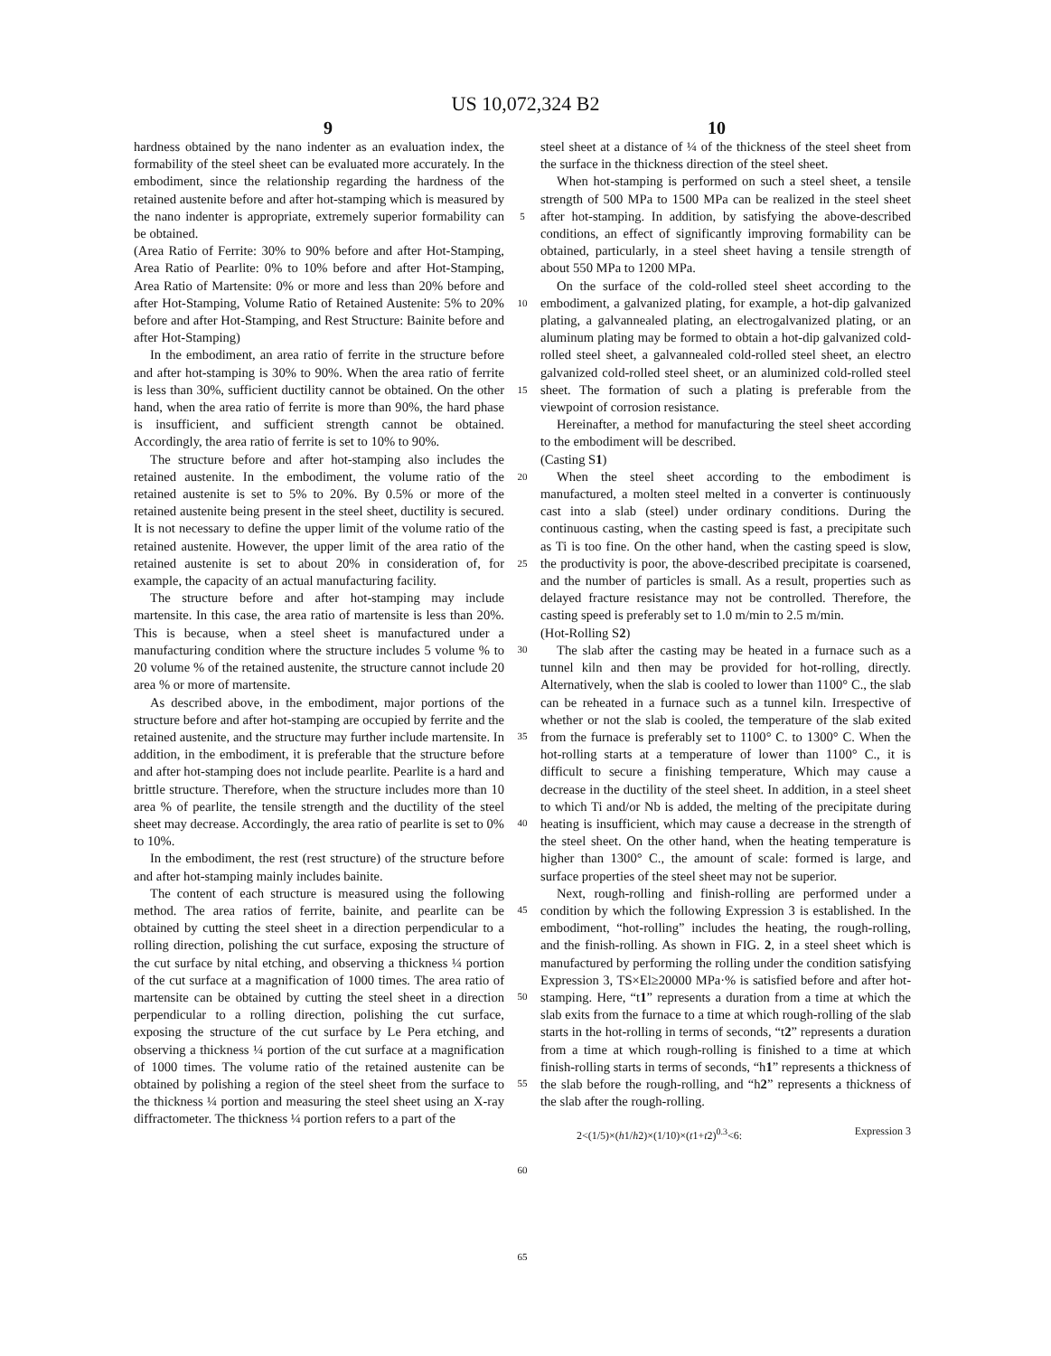US 10,072,324 B2
9 10
hardness obtained by the nano indenter as an evaluation index, the formability of the steel sheet can be evaluated more accurately. In the embodiment, since the relationship regarding the hardness of the retained austenite before and after hot-stamping which is measured by the nano indenter is appropriate, extremely superior formability can be obtained.
(Area Ratio of Ferrite: 30% to 90% before and after Hot-Stamping, Area Ratio of Pearlite: 0% to 10% before and after Hot-Stamping, Area Ratio of Martensite: 0% or more and less than 20% before and after Hot-Stamping, Volume Ratio of Retained Austenite: 5% to 20% before and after Hot-Stamping, and Rest Structure: Bainite before and after Hot-Stamping)
In the embodiment, an area ratio of ferrite in the structure before and after hot-stamping is 30% to 90%. When the area ratio of ferrite is less than 30%, sufficient ductility cannot be obtained. On the other hand, when the area ratio of ferrite is more than 90%, the hard phase is insufficient, and sufficient strength cannot be obtained. Accordingly, the area ratio of ferrite is set to 10% to 90%.
The structure before and after hot-stamping also includes the retained austenite. In the embodiment, the volume ratio of the retained austenite is set to 5% to 20%. By 0.5% or more of the retained austenite being present in the steel sheet, ductility is secured. It is not necessary to define the upper limit of the volume ratio of the retained austenite. However, the upper limit of the area ratio of the retained austenite is set to about 20% in consideration of, for example, the capacity of an actual manufacturing facility.
The structure before and after hot-stamping may include martensite. In this case, the area ratio of martensite is less than 20%. This is because, when a steel sheet is manufactured under a manufacturing condition where the structure includes 5 volume % to 20 volume % of the retained austenite, the structure cannot include 20 area % or more of martensite.
As described above, in the embodiment, major portions of the structure before and after hot-stamping are occupied by ferrite and the retained austenite, and the structure may further include martensite. In addition, in the embodiment, it is preferable that the structure before and after hot-stamping does not include pearlite. Pearlite is a hard and brittle structure. Therefore, when the structure includes more than 10 area % of pearlite, the tensile strength and the ductility of the steel sheet may decrease. Accordingly, the area ratio of pearlite is set to 0% to 10%.
In the embodiment, the rest (rest structure) of the structure before and after hot-stamping mainly includes bainite.
The content of each structure is measured using the following method. The area ratios of ferrite, bainite, and pearlite can be obtained by cutting the steel sheet in a direction perpendicular to a rolling direction, polishing the cut surface, exposing the structure of the cut surface by nital etching, and observing a thickness ¼ portion of the cut surface at a magnification of 1000 times. The area ratio of martensite can be obtained by cutting the steel sheet in a direction perpendicular to a rolling direction, polishing the cut surface, exposing the structure of the cut surface by Le Pera etching, and observing a thickness ¼ portion of the cut surface at a magnification of 1000 times. The volume ratio of the retained austenite can be obtained by polishing a region of the steel sheet from the surface to the thickness ¼ portion and measuring the steel sheet using an X-ray diffractometer. The thickness ¼ portion refers to a part of the
5
10
15
20
25
30
35
40
45
50
55
60
65
steel sheet at a distance of ¼ of the thickness of the steel sheet from the surface in the thickness direction of the steel sheet.
When hot-stamping is performed on such a steel sheet, a tensile strength of 500 MPa to 1500 MPa can be realized in the steel sheet after hot-stamping. In addition, by satisfying the above-described conditions, an effect of significantly improving formability can be obtained, particularly, in a steel sheet having a tensile strength of about 550 MPa to 1200 MPa.
On the surface of the cold-rolled steel sheet according to the embodiment, a galvanized plating, for example, a hot-dip galvanized plating, a galvannealed plating, an electrogalvanized plating, or an aluminum plating may be formed to obtain a hot-dip galvanized cold-rolled steel sheet, a galvannealed cold-rolled steel sheet, an electro galvanized cold-rolled steel sheet, or an aluminized cold-rolled steel sheet. The formation of such a plating is preferable from the viewpoint of corrosion resistance.
Hereinafter, a method for manufacturing the steel sheet according to the embodiment will be described.
(Casting S1)
When the steel sheet according to the embodiment is manufactured, a molten steel melted in a converter is continuously cast into a slab (steel) under ordinary conditions. During the continuous casting, when the casting speed is fast, a precipitate such as Ti is too fine. On the other hand, when the casting speed is slow, the productivity is poor, the above-described precipitate is coarsened, and the number of particles is small. As a result, properties such as delayed fracture resistance may not be controlled. Therefore, the casting speed is preferably set to 1.0 m/min to 2.5 m/min.
(Hot-Rolling S2)
The slab after the casting may be heated in a furnace such as a tunnel kiln and then may be provided for hot-rolling, directly. Alternatively, when the slab is cooled to lower than 1100° C., the slab can be reheated in a furnace such as a tunnel kiln. Irrespective of whether or not the slab is cooled, the temperature of the slab exited from the furnace is preferably set to 1100° C. to 1300° C. When the hot-rolling starts at a temperature of lower than 1100° C., it is difficult to secure a finishing temperature, Which may cause a decrease in the ductility of the steel sheet. In addition, in a steel sheet to which Ti and/or Nb is added, the melting of the precipitate during heating is insufficient, which may cause a decrease in the strength of the steel sheet. On the other hand, when the heating temperature is higher than 1300° C., the amount of scale: formed is large, and surface properties of the steel sheet may not be superior.
Next, rough-rolling and finish-rolling are performed under a condition by which the following Expression 3 is established. In the embodiment, “hot-rolling” includes the heating, the rough-rolling, and the finish-rolling. As shown in FIG. 2, in a steel sheet which is manufactured by performing the rolling under the condition satisfying Expression 3, TS×El≥20000 MPa·% is satisfied before and after hot-stamping. Here, “t1” represents a duration from a time at which the slab exits from the furnace to a time at which rough-rolling of the slab starts in the hot-rolling in terms of seconds, “t2” represents a duration from a time at which rough-rolling is finished to a time at which finish-rolling starts in terms of seconds, “h1” represents a thickness of the slab before the rough-rolling, and “h2” represents a thickness of the slab after the rough-rolling.
2<(1/5)×(h1/h2)×(1/10)×(t1+t2)<sup>0.3</sup><6: Expression 3